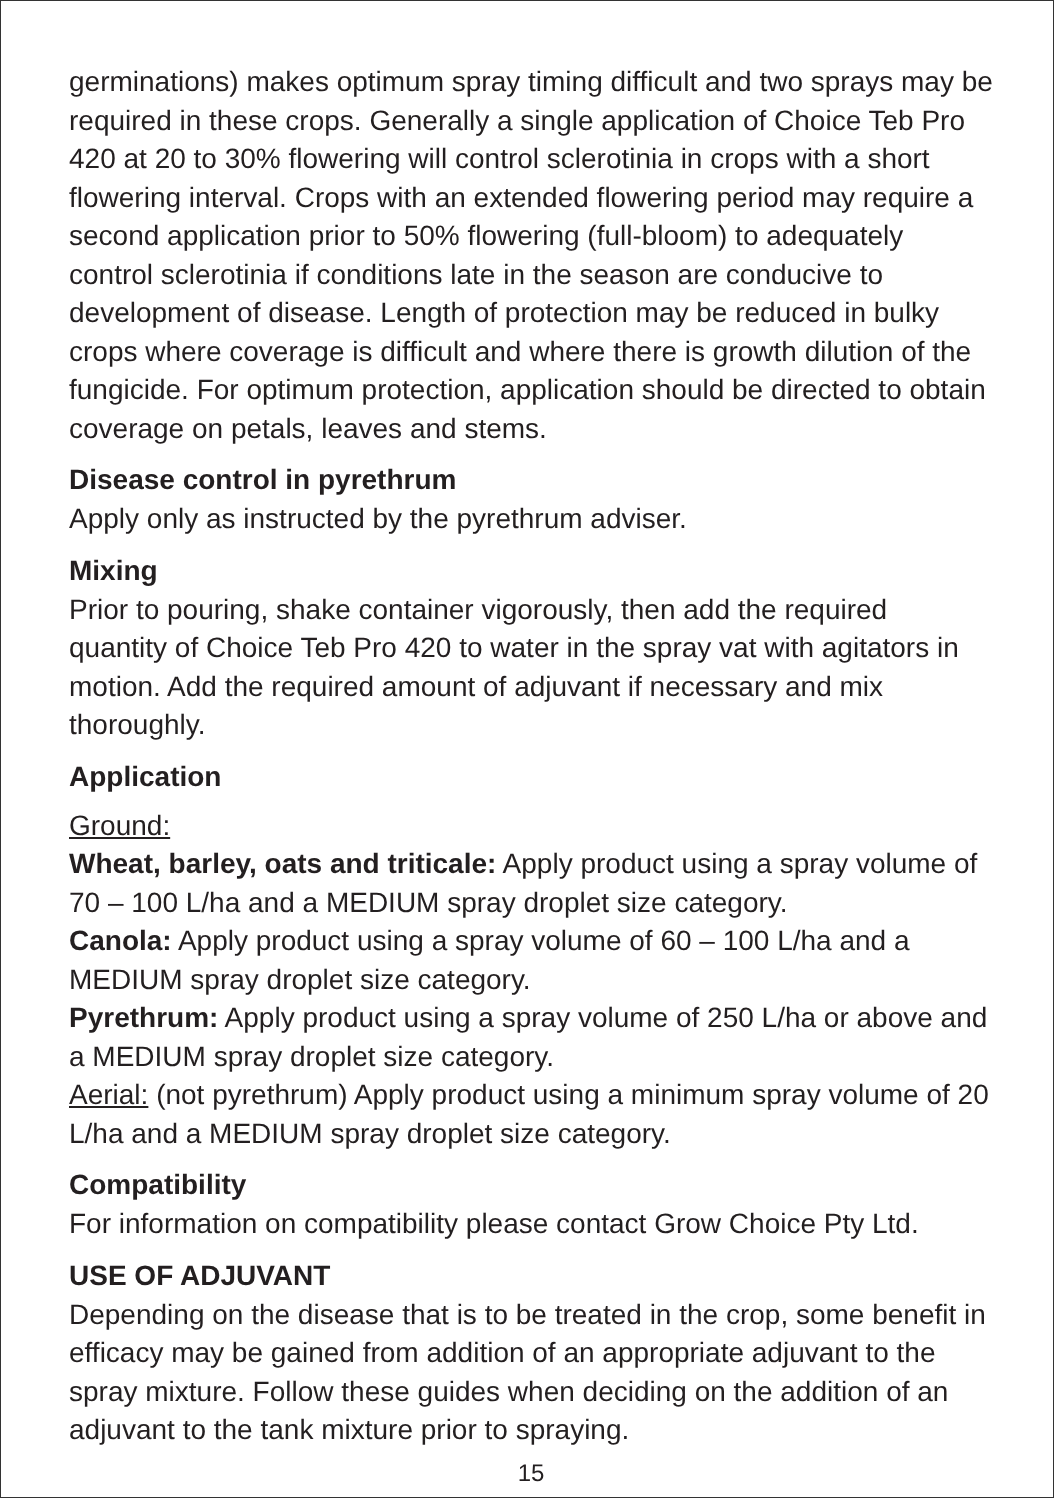germinations) makes optimum spray timing difficult and two sprays may be required in these crops. Generally a single application of Choice Teb Pro 420 at 20 to 30% flowering will control sclerotinia in crops with a short flowering interval. Crops with an extended flowering period may require a second application prior to 50% flowering (full-bloom) to adequately control sclerotinia if conditions late in the season are conducive to development of disease. Length of protection may be reduced in bulky crops where coverage is difficult and where there is growth dilution of the fungicide. For optimum protection, application should be directed to obtain coverage on petals, leaves and stems.
Disease control in pyrethrum
Apply only as instructed by the pyrethrum adviser.
Mixing
Prior to pouring, shake container vigorously, then add the required quantity of Choice Teb Pro 420 to water in the spray vat with agitators in motion. Add the required amount of adjuvant if necessary and mix thoroughly.
Application
Ground:
Wheat, barley, oats and triticale: Apply product using a spray volume of 70 – 100 L/ha and a MEDIUM spray droplet size category.
Canola: Apply product using a spray volume of 60 – 100 L/ha and a MEDIUM spray droplet size category.
Pyrethrum: Apply product using a spray volume of 250 L/ha or above and a MEDIUM spray droplet size category.
Aerial: (not pyrethrum) Apply product using a minimum spray volume of 20 L/ha and a MEDIUM spray droplet size category.
Compatibility
For information on compatibility please contact Grow Choice Pty Ltd.
USE OF ADJUVANT
Depending on the disease that is to be treated in the crop, some benefit in efficacy may be gained from addition of an appropriate adjuvant to the spray mixture. Follow these guides when deciding on the addition of an adjuvant to the tank mixture prior to spraying.
15